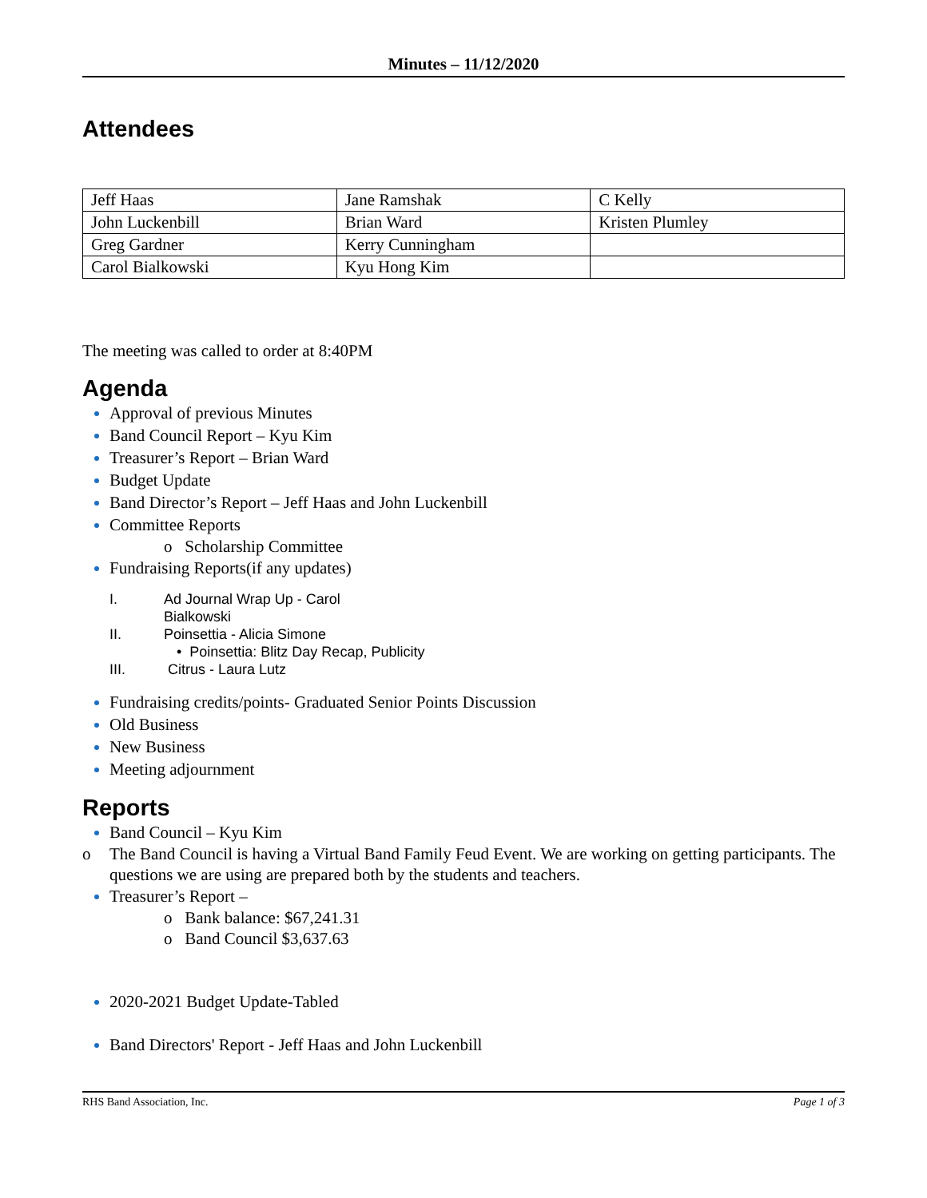Minutes – 11/12/2020
Attendees
| Jeff Haas | Jane Ramshak | C Kelly |
| John Luckenbill | Brian Ward | Kristen Plumley |
| Greg Gardner | Kerry Cunningham | |
| Carol Bialkowski | Kyu Hong Kim | |
The meeting was called to order at 8:40PM
Agenda
Approval of previous Minutes
Band Council Report – Kyu Kim
Treasurer’s Report – Brian Ward
Budget Update
Band Director’s Report – Jeff Haas and John Luckenbill
Committee Reports
o Scholarship Committee
Fundraising Reports(if any updates)
I. Ad Journal Wrap Up - Carol
Bialkowski
II. Poinsettia - Alicia Simone
• Poinsettia: Blitz Day Recap, Publicity
III. Citrus - Laura Lutz
Fundraising credits/points- Graduated Senior Points Discussion
Old Business
New Business
Meeting adjournment
Reports
Band Council – Kyu Kim
o The Band Council is having a Virtual Band Family Feud Event. We are working on getting participants. The questions we are using are prepared both by the students and teachers.
Treasurer’s Report –
o Bank balance: $67,241.31
o Band Council $3,637.63
2020-2021 Budget Update-Tabled
Band Directors' Report - Jeff Haas and John Luckenbill
RHS Band Association, Inc. Page 1 of 3